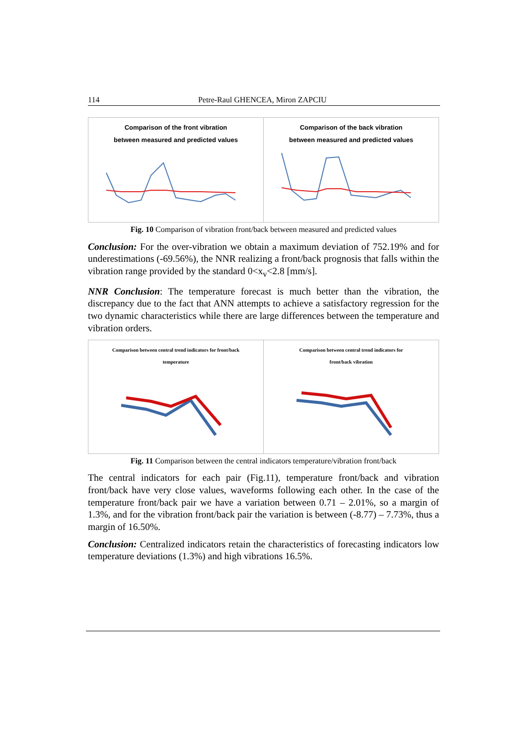114 Petre-Raul GHENCEA, Miron ZAPCIU
Comparison of the front vibration
between measured and predicted values
Comparison of the back vibration
between measured and predicted values
Fig. 10 Comparison of vibration front/back between measured and predicted values
Conclusion: For the over-vibration we obtain a maximum deviation of 752.19% and for underestimations (-69.56%), the NNR realizing a front/back prognosis that falls within the vibration range provided by the standard 0<x<sub>v</sub><2.8 [mm/s].
NNR Conclusion: The temperature forecast is much better than the vibration, the discrepancy due to the fact that ANN attempts to achieve a satisfactory regression for the two dynamic characteristics while there are large differences between the temperature and vibration orders.
Comparison between central trend indicators for front/back
temperature
Comparison between central trend indicators for
front/back vibration
Fig. 11 Comparison between the central indicators temperature/vibration front/back
The central indicators for each pair (Fig.11), temperature front/back and vibration front/back have very close values, waveforms following each other. In the case of the temperature front/back pair we have a variation between 0.71 – 2.01%, so a margin of 1.3%, and for the vibration front/back pair the variation is between (-8.77) – 7.73%, thus a margin of 16.50%.
Conclusion: Centralized indicators retain the characteristics of forecasting indicators low temperature deviations (1.3%) and high vibrations 16.5%.